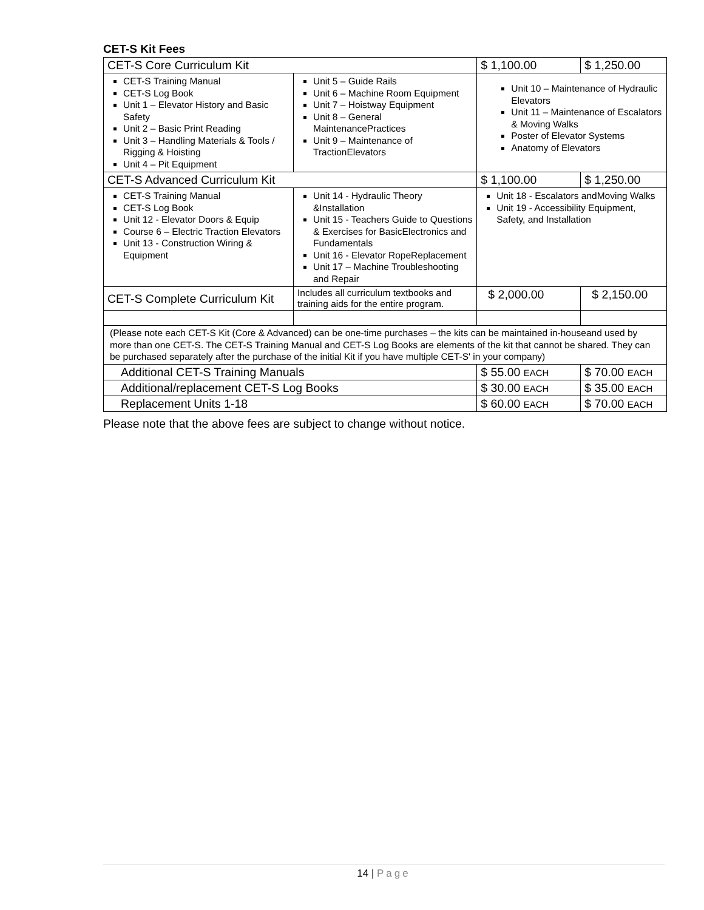CET-S Kit Fees
| CET-S Core Curriculum Kit | | $ 1,100.00 | $ 1,250.00 |
| CET-S Training Manual CET-S Log Book Unit 1 – Elevator History and Basic Safety Unit 2 – Basic Print Reading Unit 3 – Handling Materials & Tools / Rigging & Hoisting Unit 4 – Pit Equipment | Unit 5 – Guide Rails Unit 6 – Machine Room Equipment Unit 7 – Hoistway Equipment Unit 8 – General MaintenancePractices Unit 9 – Maintenance of TractionElevators | Unit 10 – Maintenance of Hydraulic Elevators Unit 11 – Maintenance of Escalators & Moving Walks Poster of Elevator Systems Anatomy of Elevators | |
| CET-S Advanced Curriculum Kit | | $ 1,100.00 | $ 1,250.00 |
| CET-S Training Manual CET-S Log Book Unit 12 - Elevator Doors & Equip Course 6 – Electric Traction Elevators Unit 13 - Construction Wiring & Equipment | Unit 14 - Hydraulic Theory &Installation Unit 15 - Teachers Guide to Questions & Exercises for BasicElectronics and Fundamentals Unit 16 - Elevator RopeReplacement Unit 17 – Machine Troubleshooting and Repair | Unit 18 - Escalators andMoving Walks Unit 19 - Accessibility Equipment, Safety, and Installation | |
| CET-S Complete Curriculum Kit | Includes all curriculum textbooks and training aids for the entire program. | $ 2,000.00 | $ 2,150.00 |
| (Please note each CET-S Kit (Core & Advanced) can be one-time purchases – the kits can be maintained in-houseand used by more than one CET-S. The CET-S Training Manual and CET-S Log Books are elements of the kit that cannot be shared. They can be purchased separately after the purchase of the initial Kit if you have multiple CET-S' in your company) | | | |
| Additional CET-S Training Manuals | | $ 55.00 EACH | $ 70.00 EACH |
| Additional/replacement CET-S Log Books | | $ 30.00 EACH | $ 35.00 EACH |
| Replacement Units 1-18 | | $ 60.00 EACH | $ 70.00 EACH |
Please note that the above fees are subject to change without notice.
14 | Page